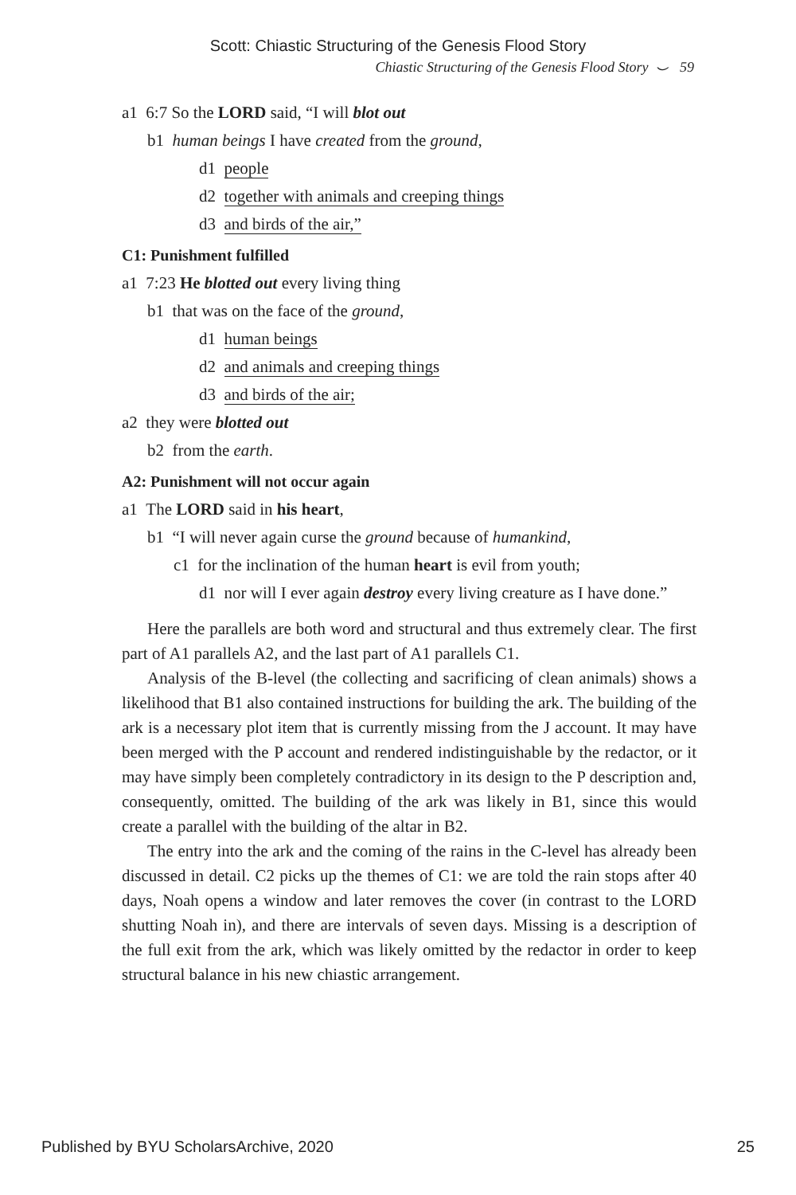Scott: Chiastic Structuring of the Genesis Flood Story
Chiastic Structuring of the Genesis Flood Story ⌣ 59
a1 6:7 So the LORD said, “I will blot out
b1 human beings I have created from the ground,
d1 people
d2 together with animals and creeping things
d3 and birds of the air,”
C1: Punishment fulfilled
a1 7:23 He blotted out every living thing
b1 that was on the face of the ground,
d1 human beings
d2 and animals and creeping things
d3 and birds of the air;
a2 they were blotted out
b2 from the earth.
A2: Punishment will not occur again
a1 The LORD said in his heart,
b1 “I will never again curse the ground because of humankind,
c1 for the inclination of the human heart is evil from youth;
d1 nor will I ever again destroy every living creature as I have done.”
Here the parallels are both word and structural and thus extremely clear. The first part of A1 parallels A2, and the last part of A1 parallels C1.
Analysis of the B-level (the collecting and sacrificing of clean animals) shows a likelihood that B1 also contained instructions for building the ark. The building of the ark is a necessary plot item that is currently missing from the J account. It may have been merged with the P account and rendered indistinguishable by the redactor, or it may have simply been completely contradictory in its design to the P description and, consequently, omitted. The building of the ark was likely in B1, since this would create a parallel with the building of the altar in B2.
The entry into the ark and the coming of the rains in the C-level has already been discussed in detail. C2 picks up the themes of C1: we are told the rain stops after 40 days, Noah opens a window and later removes the cover (in contrast to the LORD shutting Noah in), and there are intervals of seven days. Missing is a description of the full exit from the ark, which was likely omitted by the redactor in order to keep structural balance in his new chiastic arrangement.
Published by BYU ScholarsArchive, 2020 25